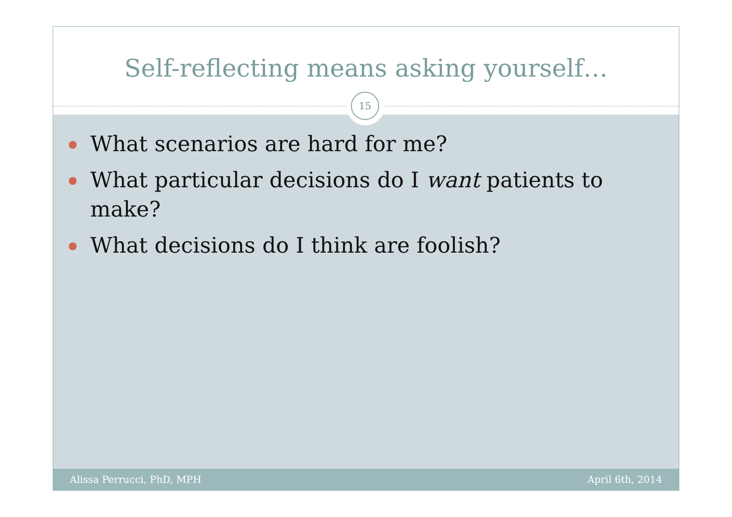Self-reflecting means asking yourself…
15
What scenarios are hard for me?
What particular decisions do I want patients to make?
What decisions do I think are foolish?
Alissa Perrucci, PhD, MPH April 6th, 2014